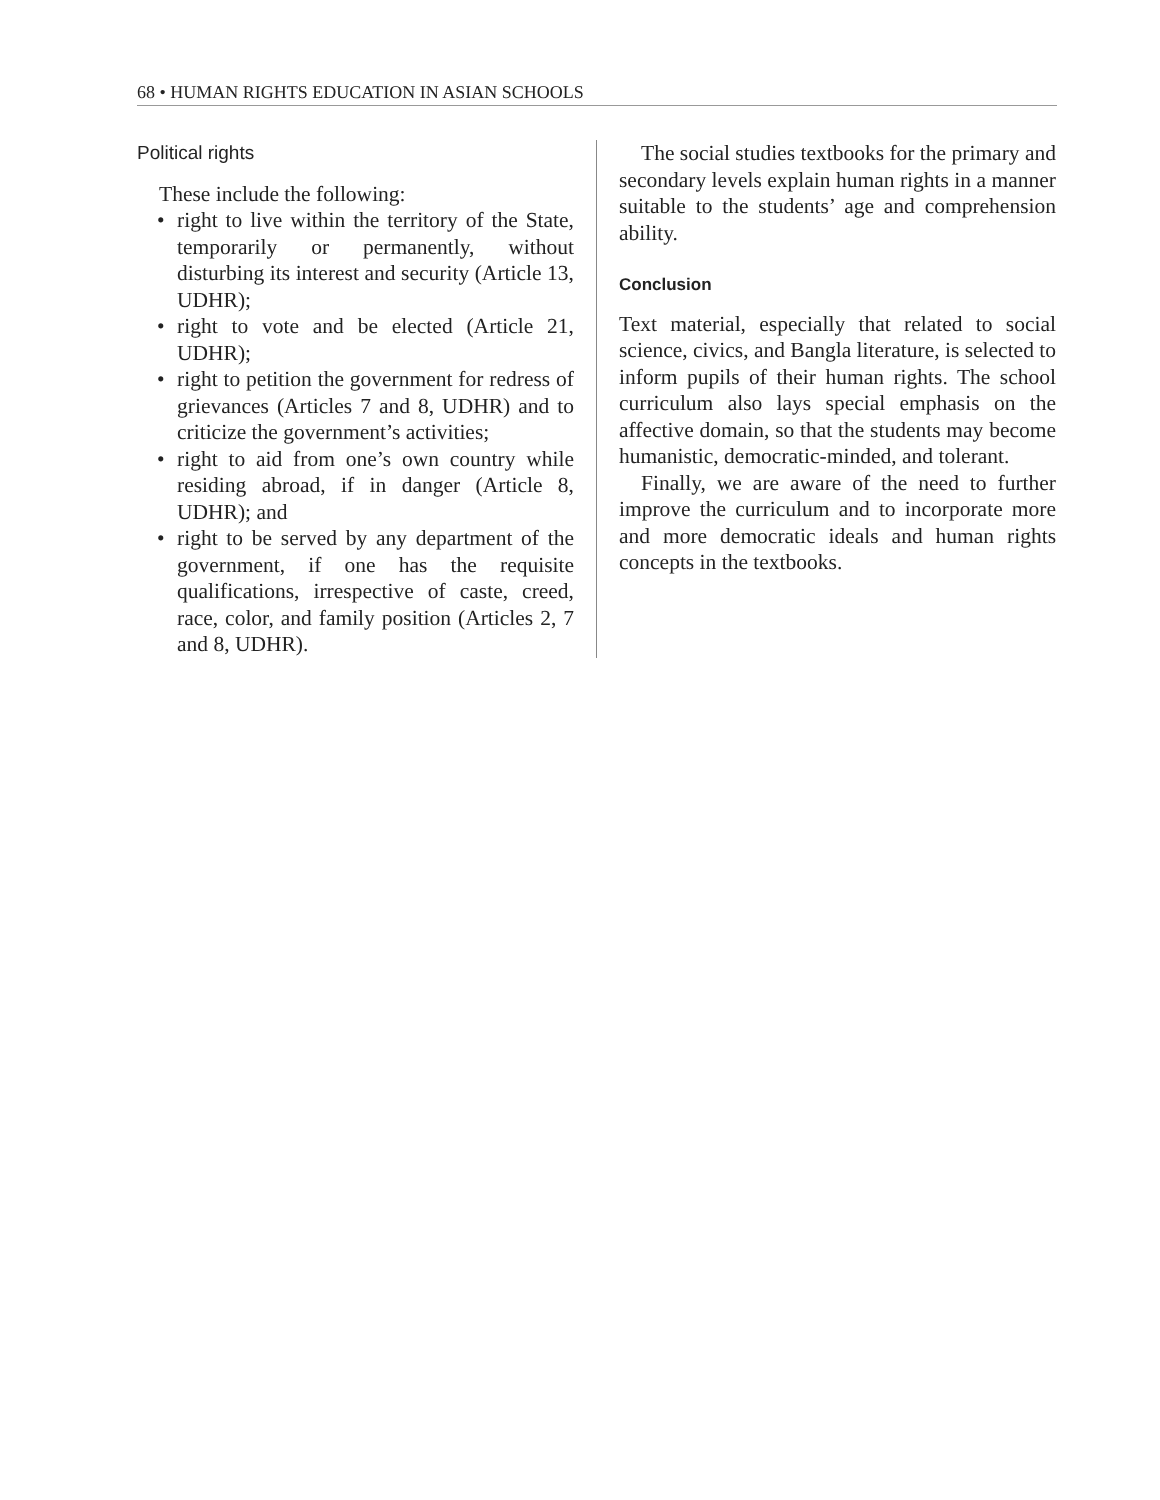68 • HUMAN RIGHTS EDUCATION IN ASIAN SCHOOLS
Political rights
These include the following:
• right to live within the territory of the State, temporarily or permanently, without disturbing its interest and security (Article 13, UDHR);
• right to vote and be elected (Article 21, UDHR);
• right to petition the government for redress of grievances (Articles 7 and 8, UDHR) and to criticize the government’s activities;
• right to aid from one’s own country while residing abroad, if in danger (Article 8, UDHR); and
• right to be served by any department of the government, if one has the requisite qualifications, irrespective of caste, creed, race, color, and family position (Articles 2, 7 and 8, UDHR).
The social studies textbooks for the primary and secondary levels explain human rights in a manner suitable to the students’ age and comprehension ability.
Conclusion
Text material, especially that related to social science, civics, and Bangla literature, is selected to inform pupils of their human rights. The school curriculum also lays special emphasis on the affective domain, so that the students may become humanistic, democratic-minded, and tolerant.
Finally, we are aware of the need to further improve the curriculum and to incorporate more and more democratic ideals and human rights concepts in the textbooks.